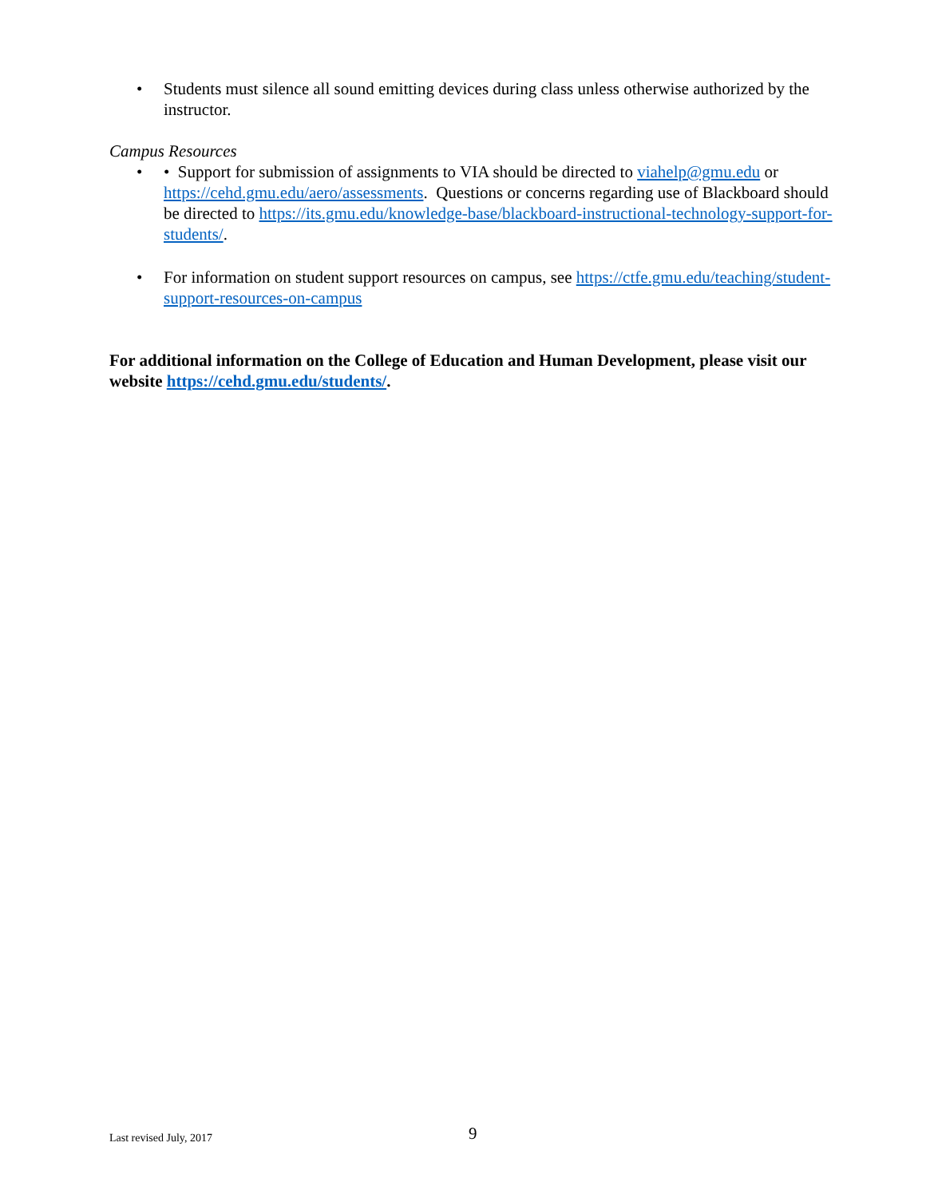• Students must silence all sound emitting devices during class unless otherwise authorized by the instructor.
Campus Resources
• • Support for submission of assignments to VIA should be directed to viahelp@gmu.edu or https://cehd.gmu.edu/aero/assessments. Questions or concerns regarding use of Blackboard should be directed to https://its.gmu.edu/knowledge-base/blackboard-instructional-technology-support-for-students/.
• For information on student support resources on campus, see https://ctfe.gmu.edu/teaching/student-support-resources-on-campus
For additional information on the College of Education and Human Development, please visit our website https://cehd.gmu.edu/students/.
Last revised July, 2017 9